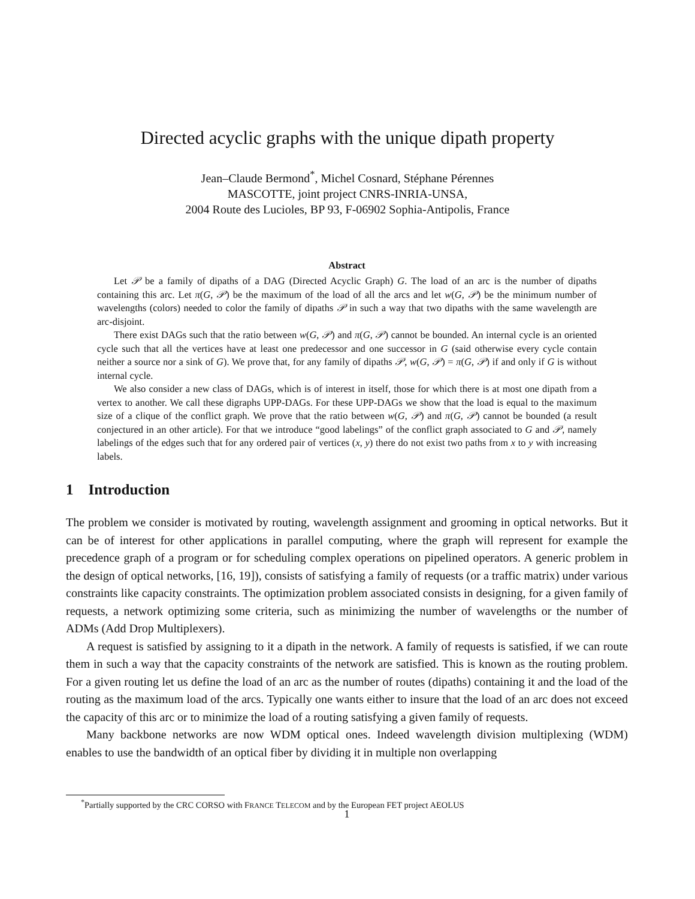Directed acyclic graphs with the unique dipath property
Jean–Claude Bermond<sup>*</sup>, Michel Cosnard, Stéphane Pérennes
MASCOTTE, joint project CNRS-INRIA-UNSA,
2004 Route des Lucioles, BP 93, F-06902 Sophia-Antipolis, France
Abstract
Let 𝒫 be a family of dipaths of a DAG (Directed Acyclic Graph) G. The load of an arc is the number of dipaths containing this arc. Let π(G, 𝒫) be the maximum of the load of all the arcs and let w(G, 𝒫) be the minimum number of wavelengths (colors) needed to color the family of dipaths 𝒫 in such a way that two dipaths with the same wavelength are arc-disjoint.
There exist DAGs such that the ratio between w(G, 𝒫) and π(G, 𝒫) cannot be bounded. An internal cycle is an oriented cycle such that all the vertices have at least one predecessor and one successor in G (said otherwise every cycle contain neither a source nor a sink of G). We prove that, for any family of dipaths 𝒫, w(G, 𝒫) = π(G, 𝒫) if and only if G is without internal cycle.
We also consider a new class of DAGs, which is of interest in itself, those for which there is at most one dipath from a vertex to another. We call these digraphs UPP-DAGs. For these UPP-DAGs we show that the load is equal to the maximum size of a clique of the conflict graph. We prove that the ratio between w(G, 𝒫) and π(G, 𝒫) cannot be bounded (a result conjectured in an other article). For that we introduce “good labelings” of the conflict graph associated to G and 𝒫, namely labelings of the edges such that for any ordered pair of vertices (x, y) there do not exist two paths from x to y with increasing labels.
1 Introduction
The problem we consider is motivated by routing, wavelength assignment and grooming in optical networks. But it can be of interest for other applications in parallel computing, where the graph will represent for example the precedence graph of a program or for scheduling complex operations on pipelined operators. A generic problem in the design of optical networks, [16, 19]), consists of satisfying a family of requests (or a traffic matrix) under various constraints like capacity constraints. The optimization problem associated consists in designing, for a given family of requests, a network optimizing some criteria, such as minimizing the number of wavelengths or the number of ADMs (Add Drop Multiplexers).
A request is satisfied by assigning to it a dipath in the network. A family of requests is satisfied, if we can route them in such a way that the capacity constraints of the network are satisfied. This is known as the routing problem. For a given routing let us define the load of an arc as the number of routes (dipaths) containing it and the load of the routing as the maximum load of the arcs. Typically one wants either to insure that the load of an arc does not exceed the capacity of this arc or to minimize the load of a routing satisfying a given family of requests.
Many backbone networks are now WDM optical ones. Indeed wavelength division multiplexing (WDM) enables to use the bandwidth of an optical fiber by dividing it in multiple non overlapping
<sup>*</sup> Partially supported by the CRC CORSO with FRANCE TELECOM and by the European FET project AEOLUS
1